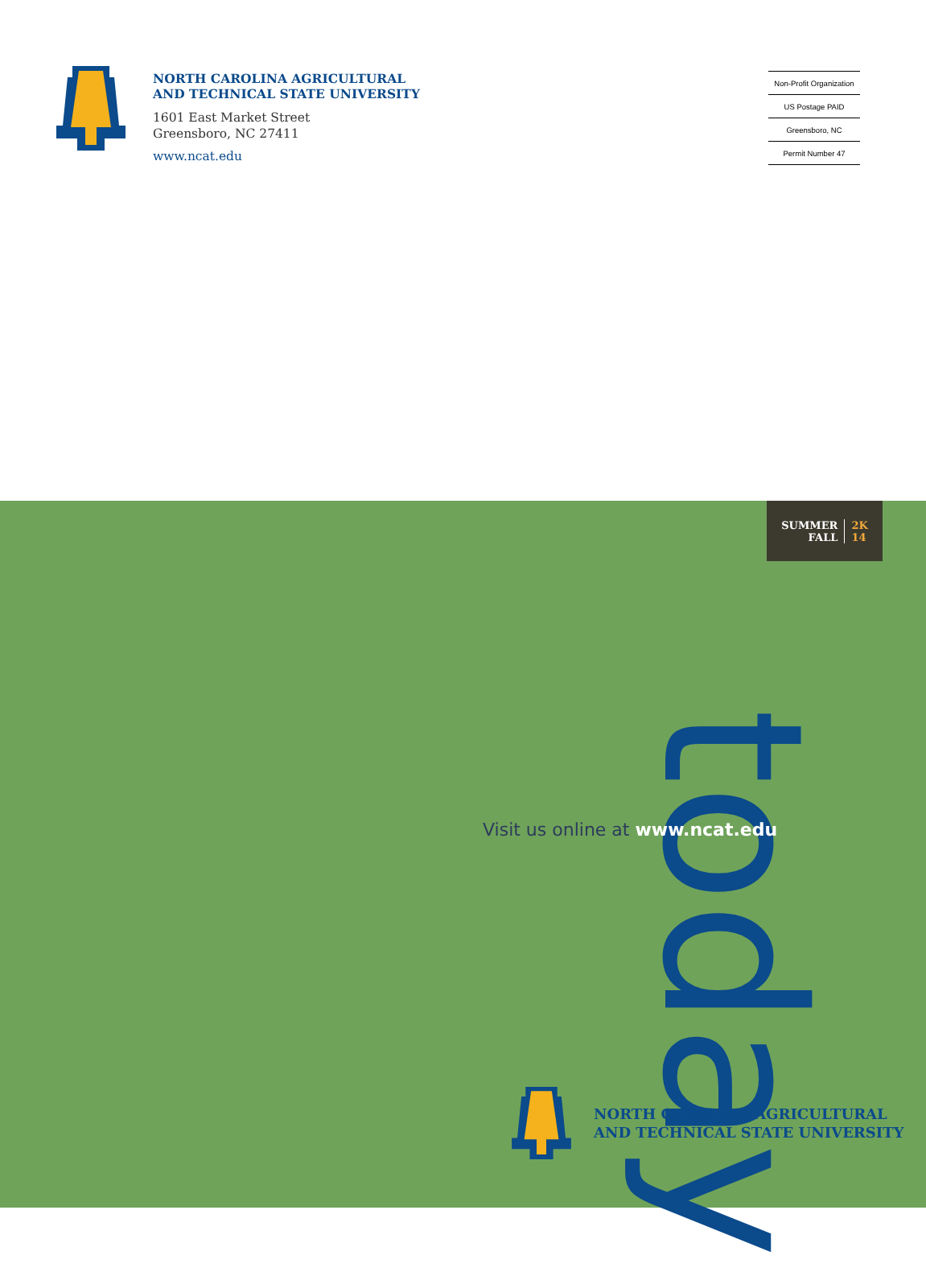NORTH CAROLINA AGRICULTURAL
AND TECHNICAL STATE UNIVERSITY
1601 East Market Street
Greensboro, NC 27411
www.ncat.edu
Non-Profit Organization
US Postage PAID
Greensboro, NC
Permit Number 47
SUMMER
FALL
2K
14
today
Visit us online at www.ncat.edu
NORTH CAROLINA AGRICULTURAL
AND TECHNICAL STATE UNIVERSITY